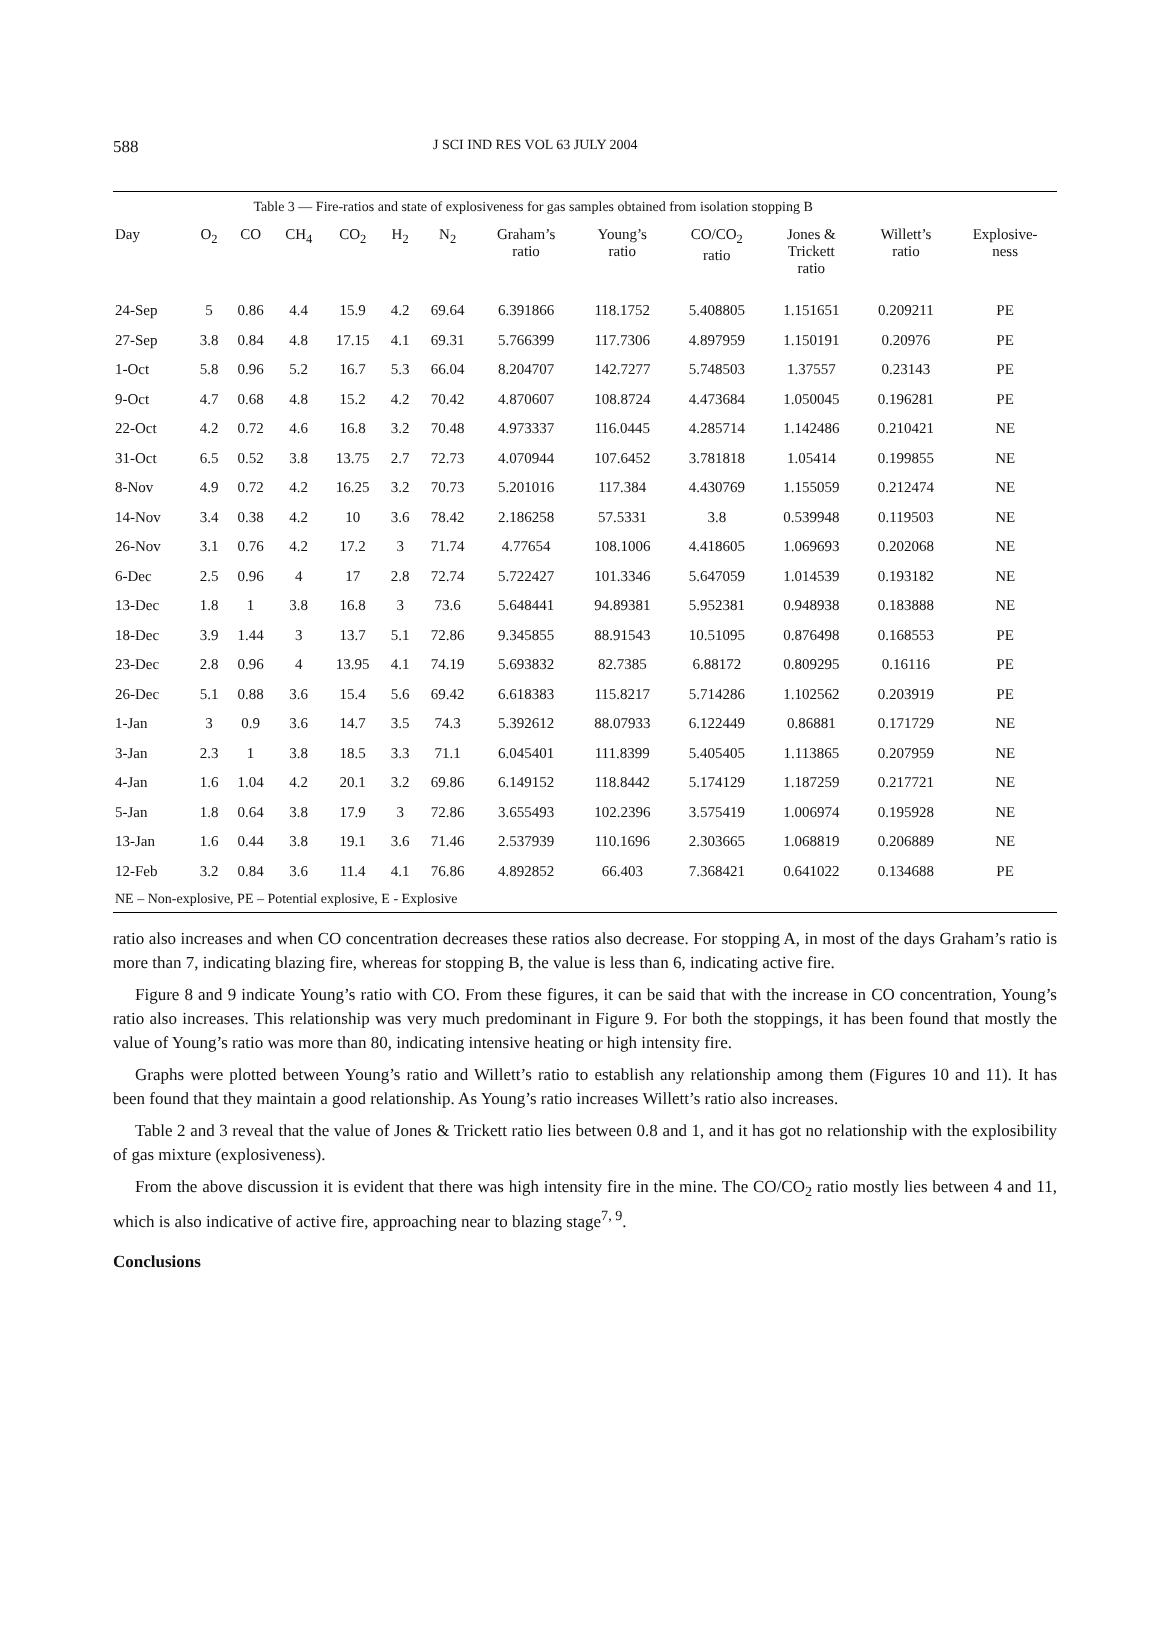588
J SCI IND RES VOL 63 JULY 2004
| Table 3 — Fire-ratios and state of explosiveness for gas samples obtained from isolation stopping B | | | | | | | | | | | | |
| Day | O<sub>2</sub> | CO | CH<sub>4</sub> | CO<sub>2</sub> | H<sub>2</sub> | N<sub>2</sub> | Graham’s ratio | Young’s ratio | CO/CO<sub>2</sub> ratio | Jones & Trickett ratio | Willett’s ratio | Explosive- ness |
| 24-Sep | 5 | 0.86 | 4.4 | 15.9 | 4.2 | 69.64 | 6.391866 | 118.1752 | 5.408805 | 1.151651 | 0.209211 | PE |
| 27-Sep | 3.8 | 0.84 | 4.8 | 17.15 | 4.1 | 69.31 | 5.766399 | 117.7306 | 4.897959 | 1.150191 | 0.20976 | PE |
| 1-Oct | 5.8 | 0.96 | 5.2 | 16.7 | 5.3 | 66.04 | 8.204707 | 142.7277 | 5.748503 | 1.37557 | 0.23143 | PE |
| 9-Oct | 4.7 | 0.68 | 4.8 | 15.2 | 4.2 | 70.42 | 4.870607 | 108.8724 | 4.473684 | 1.050045 | 0.196281 | PE |
| 22-Oct | 4.2 | 0.72 | 4.6 | 16.8 | 3.2 | 70.48 | 4.973337 | 116.0445 | 4.285714 | 1.142486 | 0.210421 | NE |
| 31-Oct | 6.5 | 0.52 | 3.8 | 13.75 | 2.7 | 72.73 | 4.070944 | 107.6452 | 3.781818 | 1.05414 | 0.199855 | NE |
| 8-Nov | 4.9 | 0.72 | 4.2 | 16.25 | 3.2 | 70.73 | 5.201016 | 117.384 | 4.430769 | 1.155059 | 0.212474 | NE |
| 14-Nov | 3.4 | 0.38 | 4.2 | 10 | 3.6 | 78.42 | 2.186258 | 57.5331 | 3.8 | 0.539948 | 0.119503 | NE |
| 26-Nov | 3.1 | 0.76 | 4.2 | 17.2 | 3 | 71.74 | 4.77654 | 108.1006 | 4.418605 | 1.069693 | 0.202068 | NE |
| 6-Dec | 2.5 | 0.96 | 4 | 17 | 2.8 | 72.74 | 5.722427 | 101.3346 | 5.647059 | 1.014539 | 0.193182 | NE |
| 13-Dec | 1.8 | 1 | 3.8 | 16.8 | 3 | 73.6 | 5.648441 | 94.89381 | 5.952381 | 0.948938 | 0.183888 | NE |
| 18-Dec | 3.9 | 1.44 | 3 | 13.7 | 5.1 | 72.86 | 9.345855 | 88.91543 | 10.51095 | 0.876498 | 0.168553 | PE |
| 23-Dec | 2.8 | 0.96 | 4 | 13.95 | 4.1 | 74.19 | 5.693832 | 82.7385 | 6.88172 | 0.809295 | 0.16116 | PE |
| 26-Dec | 5.1 | 0.88 | 3.6 | 15.4 | 5.6 | 69.42 | 6.618383 | 115.8217 | 5.714286 | 1.102562 | 0.203919 | PE |
| 1-Jan | 3 | 0.9 | 3.6 | 14.7 | 3.5 | 74.3 | 5.392612 | 88.07933 | 6.122449 | 0.86881 | 0.171729 | NE |
| 3-Jan | 2.3 | 1 | 3.8 | 18.5 | 3.3 | 71.1 | 6.045401 | 111.8399 | 5.405405 | 1.113865 | 0.207959 | NE |
| 4-Jan | 1.6 | 1.04 | 4.2 | 20.1 | 3.2 | 69.86 | 6.149152 | 118.8442 | 5.174129 | 1.187259 | 0.217721 | NE |
| 5-Jan | 1.8 | 0.64 | 3.8 | 17.9 | 3 | 72.86 | 3.655493 | 102.2396 | 3.575419 | 1.006974 | 0.195928 | NE |
| 13-Jan | 1.6 | 0.44 | 3.8 | 19.1 | 3.6 | 71.46 | 2.537939 | 110.1696 | 2.303665 | 1.068819 | 0.206889 | NE |
| 12-Feb | 3.2 | 0.84 | 3.6 | 11.4 | 4.1 | 76.86 | 4.892852 | 66.403 | 7.368421 | 0.641022 | 0.134688 | PE |
| NE – Non-explosive, PE – Potential explosive, E - Explosive | | | | | | | | | | | | |
ratio also increases and when CO concentration decreases these ratios also decrease. For stopping A, in most of the days Graham’s ratio is more than 7, indicating blazing fire, whereas for stopping B, the value is less than 6, indicating active fire.
Figure 8 and 9 indicate Young’s ratio with CO. From these figures, it can be said that with the increase in CO concentration, Young’s ratio also increases. This relationship was very much predominant in Figure 9. For both the stoppings, it has been found that mostly the value of Young’s ratio was more than 80, indicating intensive heating or high intensity fire.
Graphs were plotted between Young’s ratio and Willett’s ratio to establish any relationship among them (Figures 10 and 11). It has been found that they maintain a good relationship. As Young’s ratio increases Willett’s ratio also increases.
Table 2 and 3 reveal that the value of Jones & Trickett ratio lies between 0.8 and 1, and it has got no relationship with the explosibility of gas mixture (explosiveness).
From the above discussion it is evident that there was high intensity fire in the mine. The CO/CO<sub>2</sub> ratio mostly lies between 4 and 11, which is also indicative of active fire, approaching near to blazing stage<sup>7, 9</sup>.
Conclusions